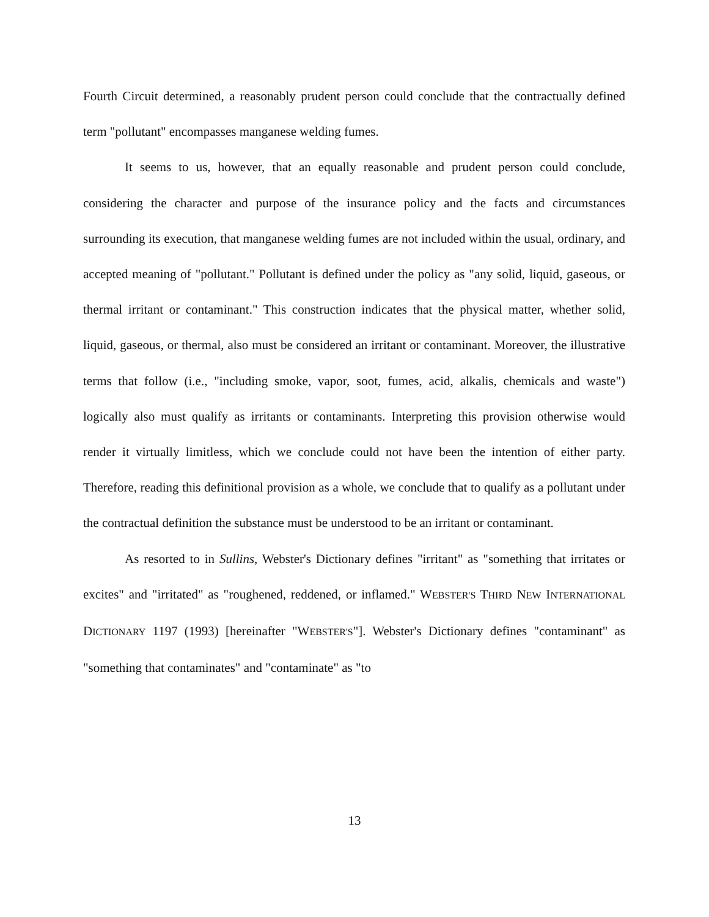Fourth Circuit determined, a reasonably prudent person could conclude that the contractually defined term "pollutant" encompasses manganese welding fumes.
It seems to us, however, that an equally reasonable and prudent person could conclude, considering the character and purpose of the insurance policy and the facts and circumstances surrounding its execution, that manganese welding fumes are not included within the usual, ordinary, and accepted meaning of "pollutant." Pollutant is defined under the policy as "any solid, liquid, gaseous, or thermal irritant or contaminant." This construction indicates that the physical matter, whether solid, liquid, gaseous, or thermal, also must be considered an irritant or contaminant. Moreover, the illustrative terms that follow (i.e., "including smoke, vapor, soot, fumes, acid, alkalis, chemicals and waste") logically also must qualify as irritants or contaminants. Interpreting this provision otherwise would render it virtually limitless, which we conclude could not have been the intention of either party. Therefore, reading this definitional provision as a whole, we conclude that to qualify as a pollutant under the contractual definition the substance must be understood to be an irritant or contaminant.
As resorted to in Sullins, Webster's Dictionary defines "irritant" as "something that irritates or excites" and "irritated" as "roughened, reddened, or inflamed." WEBSTER'S THIRD NEW INTERNATIONAL DICTIONARY 1197 (1993) [hereinafter "WEBSTER'S"]. Webster's Dictionary defines "contaminant" as "something that contaminates" and "contaminate" as "to
13